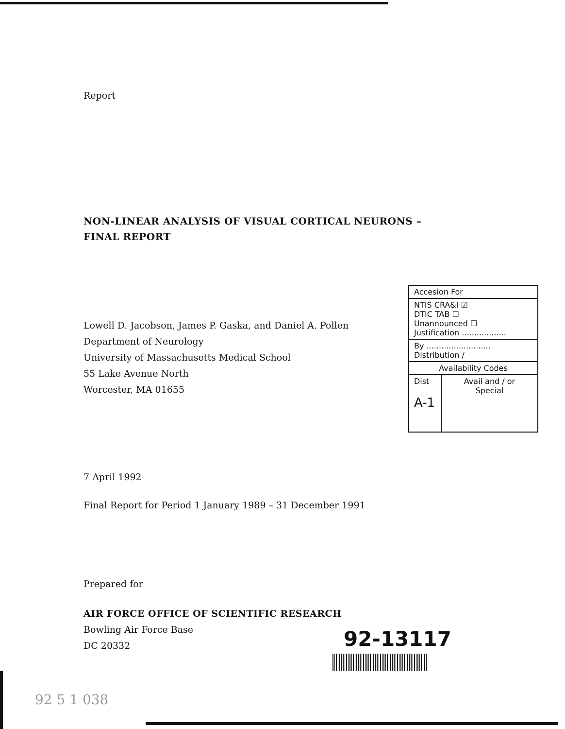Report
NON-LINEAR ANALYSIS OF VISUAL CORTICAL NEURONS –
FINAL REPORT
Lowell D. Jacobson, James P. Gaska, and Daniel A. Pollen
Department of Neurology
University of Massachusetts Medical School
55 Lake Avenue North
Worcester, MA 01655
7 April 1992
Final Report for Period 1 January 1989 – 31 December 1991
Prepared for
AIR FORCE OFFICE OF SCIENTIFIC RESEARCH
Bowling Air Force Base
DC 20332
| Accesion For | |
| NTIS CRA&I ☑ DTIC TAB ☐ Unannounced ☐ Justification .................. | |
| By .......................... Distribution / | |
| Availability Codes | |
| Dist A-1 | Avail and / or Special |
92-13117
92 5 1 038